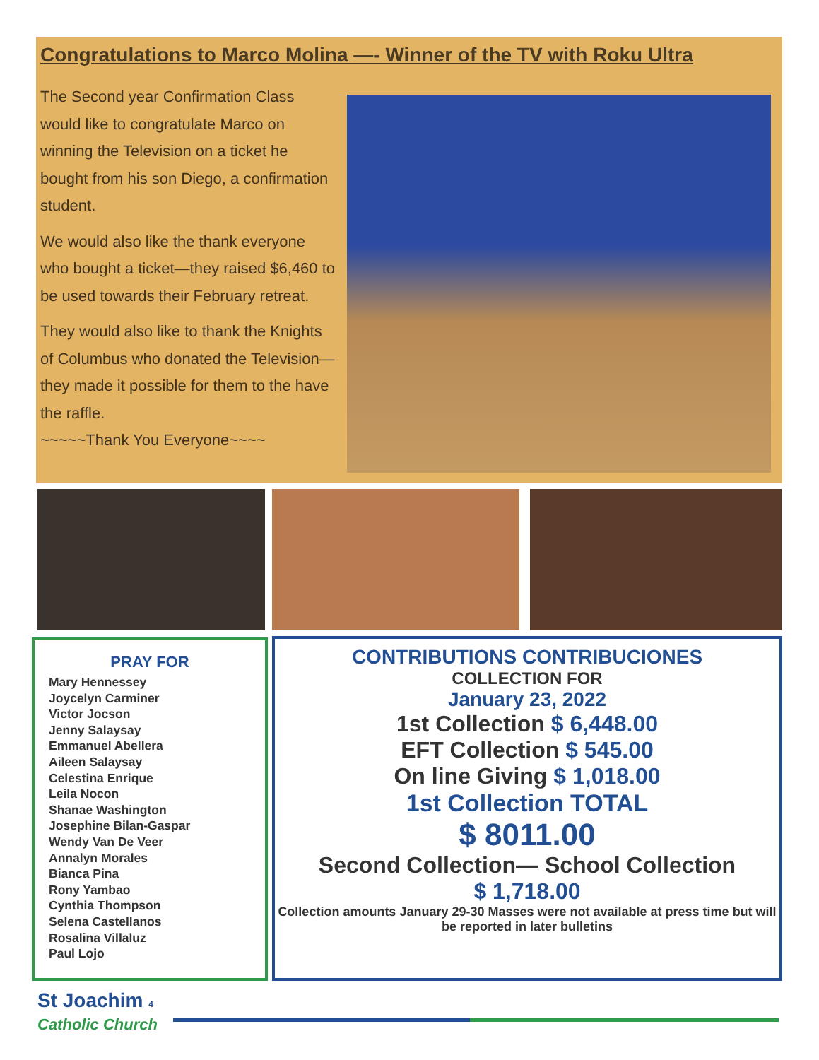Congratulations to Marco Molina —- Winner of the TV with Roku Ultra
The Second year Confirmation Class would like to congratulate Marco on winning the Television on a ticket he bought from his son Diego, a confirmation student.
We would also like the thank everyone who bought a ticket—they raised $6,460 to be used towards their February retreat.
They would also like to thank the Knights of Columbus who donated the Television—they made it possible for them to the have the raffle.
~~~~~Thank You Everyone~~~~
PRAY FOR
Mary Hennessey
Joycelyn Carminer
Victor Jocson
Jenny Salaysay
Emmanuel Abellera
Aileen Salaysay
Celestina Enrique
Leila Nocon
Shanae Washington
Josephine Bilan-Gaspar
Wendy Van De Veer
Annalyn Morales
Bianca Pina
Rony Yambao
Cynthia Thompson
Selena Castellanos
Rosalina Villaluz
Paul Lojo
CONTRIBUTIONS CONTRIBUCIONES
COLLECTION FOR
January 23, 2022
1st Collection $ 6,448.00
EFT Collection $ 545.00
On line Giving $ 1,018.00
1st Collection TOTAL
$ 8011.00
Second Collection— School Collection
$ 1,718.00
Collection amounts January 29-30 Masses were not available at press time but will be reported in later bulletins
St Joachim 4
Catholic Church